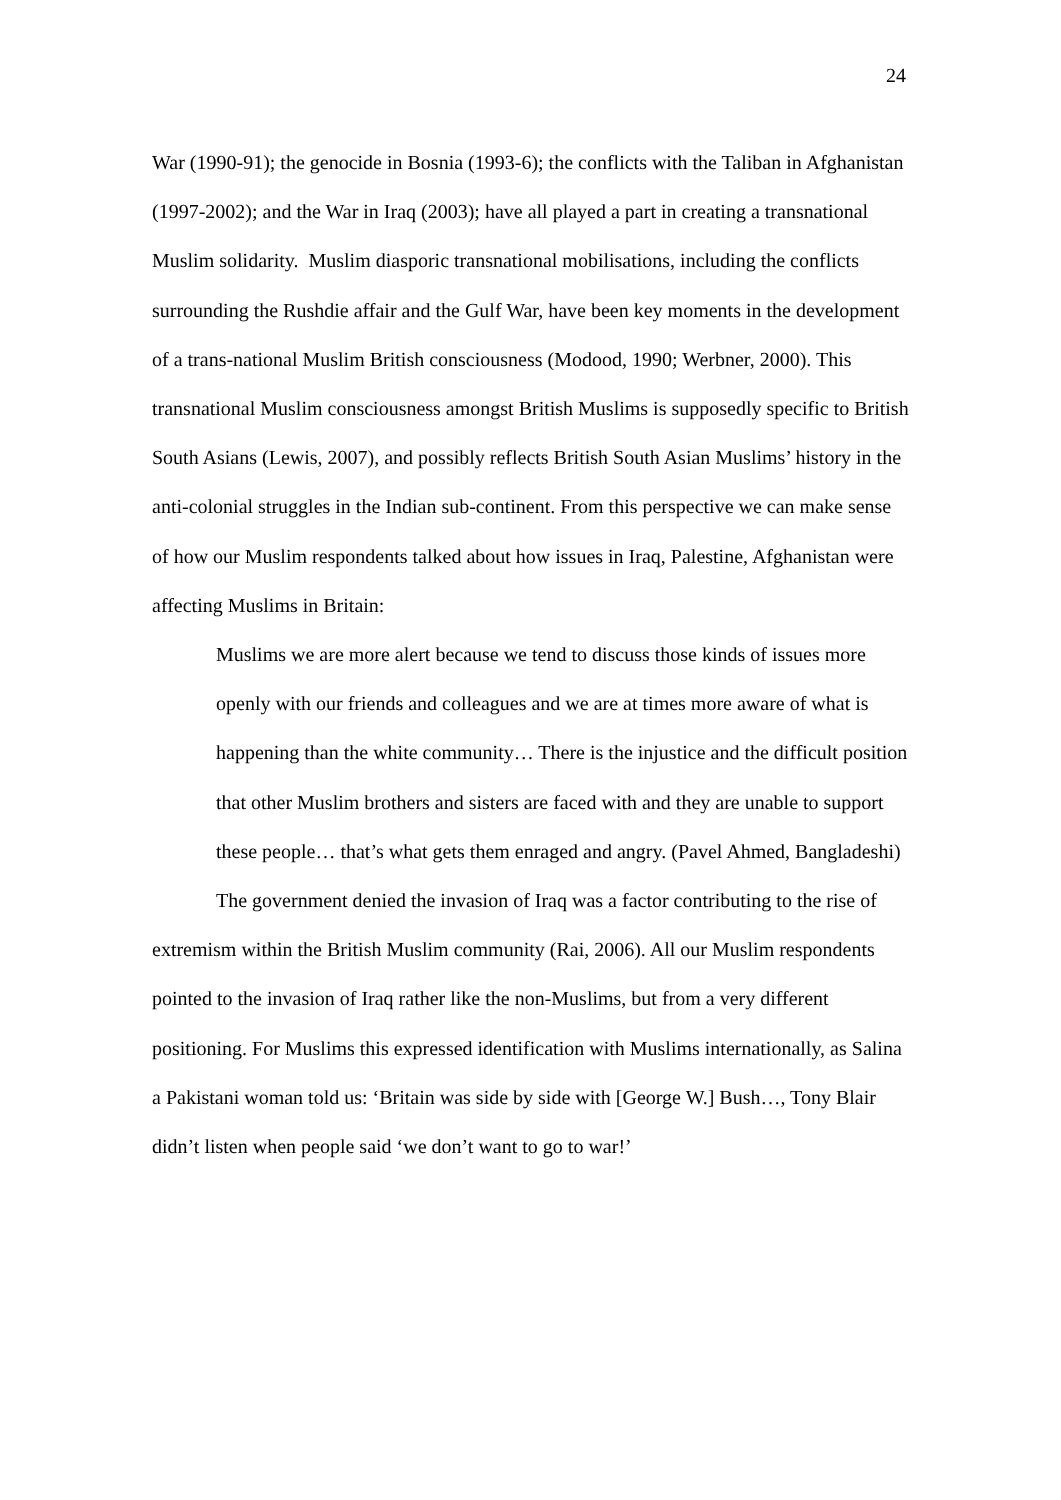24
War (1990-91); the genocide in Bosnia (1993-6); the conflicts with the Taliban in Afghanistan (1997-2002); and the War in Iraq (2003); have all played a part in creating a transnational Muslim solidarity. Muslim diasporic transnational mobilisations, including the conflicts surrounding the Rushdie affair and the Gulf War, have been key moments in the development of a trans-national Muslim British consciousness (Modood, 1990; Werbner, 2000). This transnational Muslim consciousness amongst British Muslims is supposedly specific to British South Asians (Lewis, 2007), and possibly reflects British South Asian Muslims’ history in the anti-colonial struggles in the Indian sub-continent. From this perspective we can make sense of how our Muslim respondents talked about how issues in Iraq, Palestine, Afghanistan were affecting Muslims in Britain:
Muslims we are more alert because we tend to discuss those kinds of issues more openly with our friends and colleagues and we are at times more aware of what is happening than the white community… There is the injustice and the difficult position that other Muslim brothers and sisters are faced with and they are unable to support these people… that’s what gets them enraged and angry. (Pavel Ahmed, Bangladeshi)
The government denied the invasion of Iraq was a factor contributing to the rise of extremism within the British Muslim community (Rai, 2006). All our Muslim respondents pointed to the invasion of Iraq rather like the non-Muslims, but from a very different positioning. For Muslims this expressed identification with Muslims internationally, as Salina a Pakistani woman told us: ‘Britain was side by side with [George W.] Bush…, Tony Blair didn’t listen when people said ‘we don’t want to go to war!’